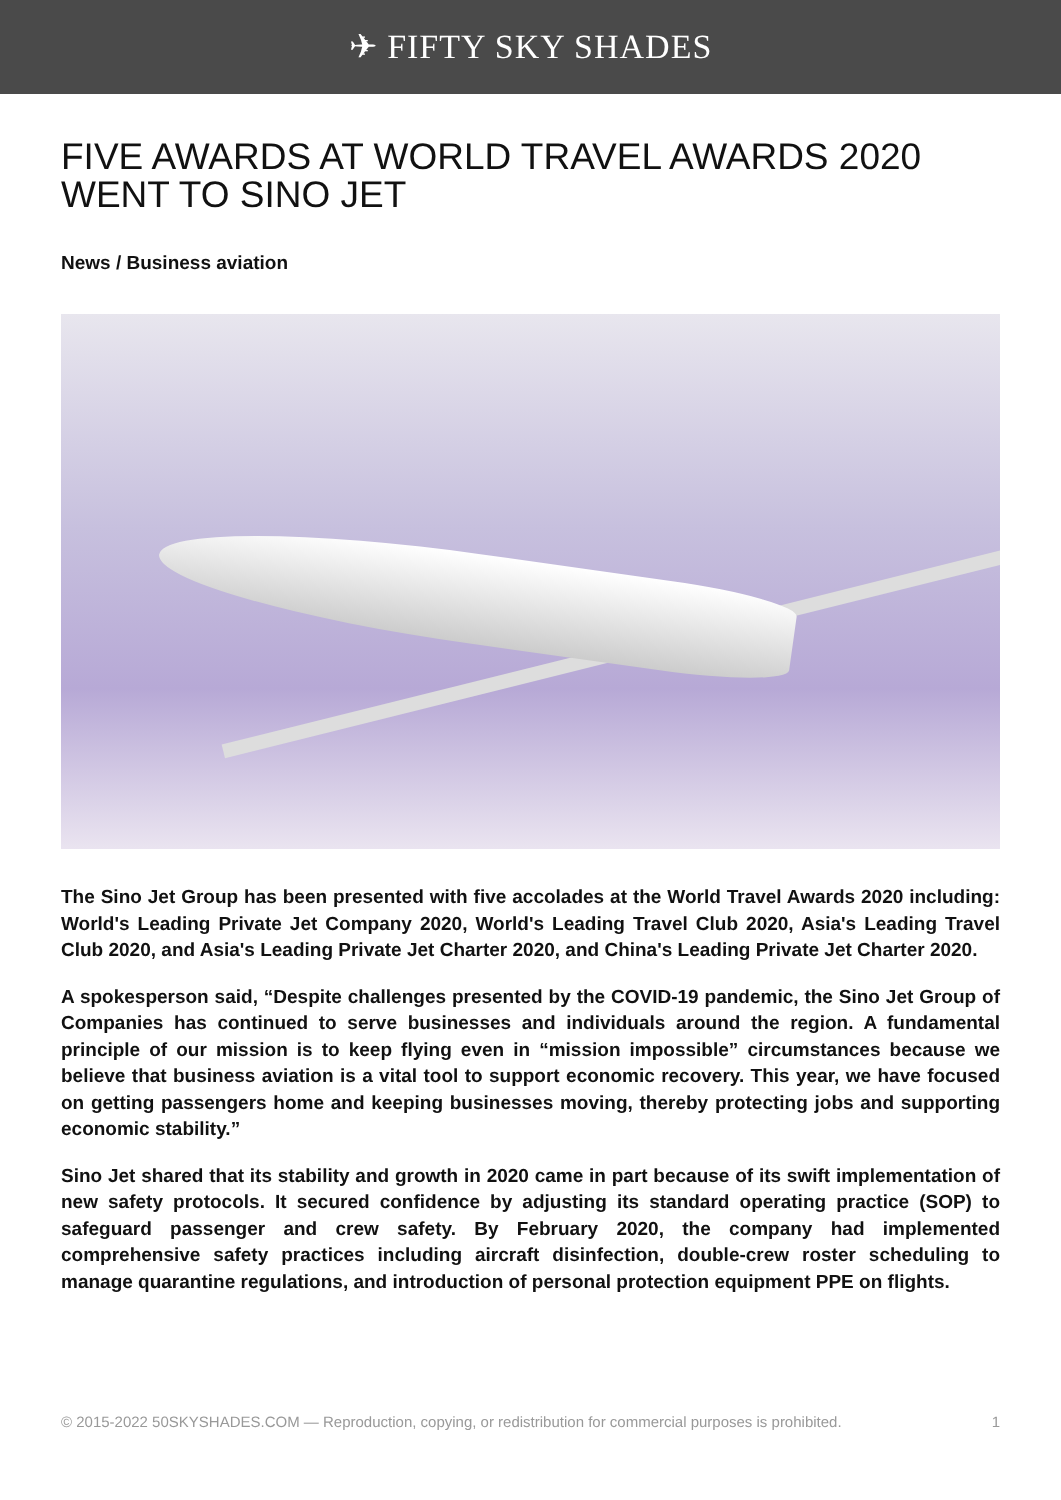✈ FIFTY SKY SHADES
FIVE AWARDS AT WORLD TRAVEL AWARDS 2020 WENT TO SINO JET
News / Business aviation
The Sino Jet Group has been presented with five accolades at the World Travel Awards 2020 including: World's Leading Private Jet Company 2020, World's Leading Travel Club 2020, Asia's Leading Travel Club 2020, and Asia's Leading Private Jet Charter 2020, and China's Leading Private Jet Charter 2020.
A spokesperson said, “Despite challenges presented by the COVID-19 pandemic, the Sino Jet Group of Companies has continued to serve businesses and individuals around the region. A fundamental principle of our mission is to keep flying even in “mission impossible” circumstances because we believe that business aviation is a vital tool to support economic recovery. This year, we have focused on getting passengers home and keeping businesses moving, thereby protecting jobs and supporting economic stability.”
Sino Jet shared that its stability and growth in 2020 came in part because of its swift implementation of new safety protocols. It secured confidence by adjusting its standard operating practice (SOP) to safeguard passenger and crew safety. By February 2020, the company had implemented comprehensive safety practices including aircraft disinfection, double-crew roster scheduling to manage quarantine regulations, and introduction of personal protection equipment PPE on flights.
© 2015-2022 50SKYSHADES.COM — Reproduction, copying, or redistribution for commercial purposes is prohibited. 1